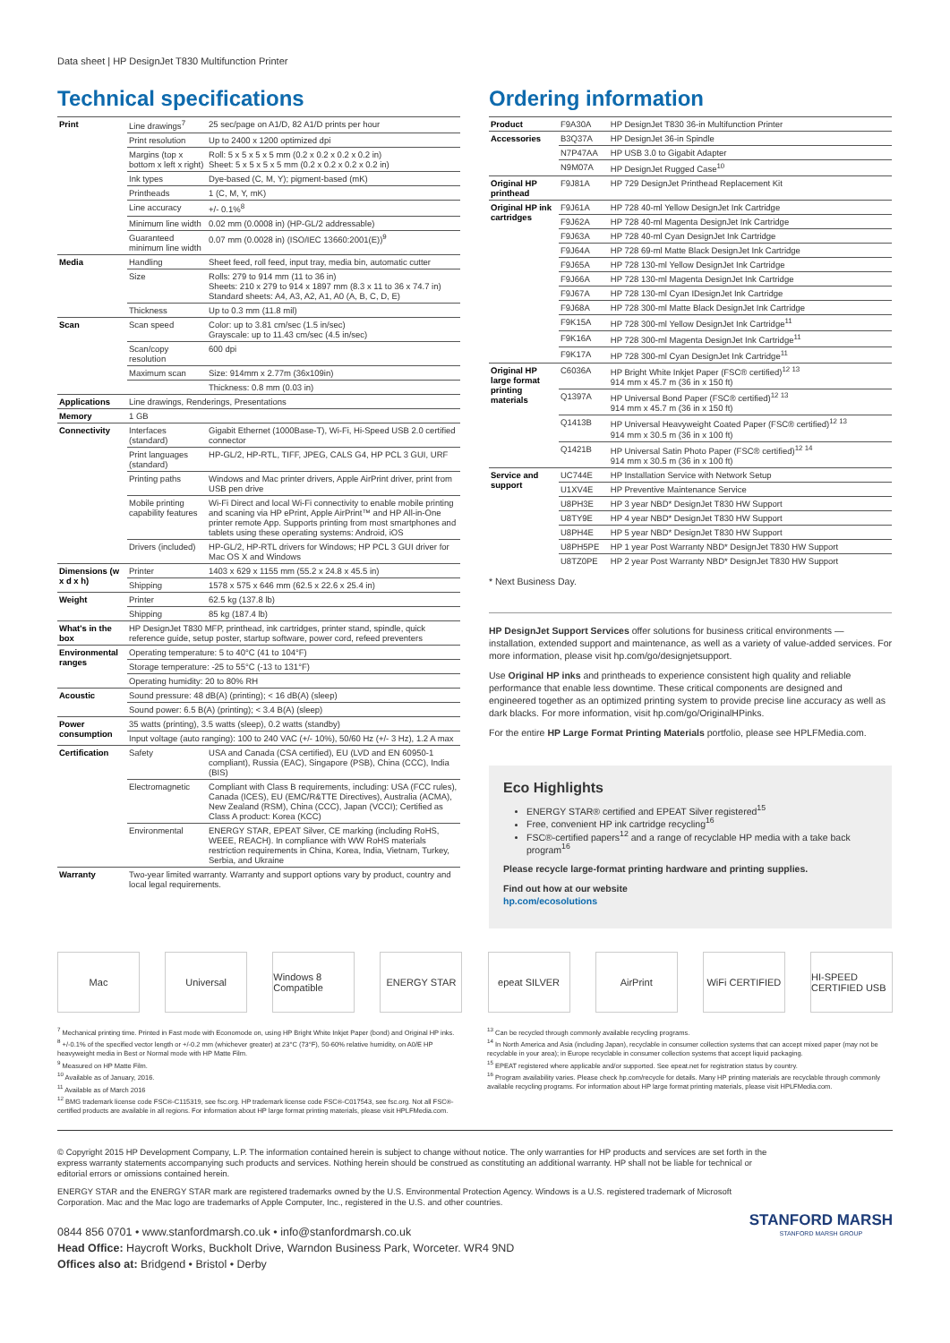Data sheet | HP DesignJet T830 Multifunction Printer
Technical specifications
| Print | Line drawings<sup>7</sup> | 25 sec/page on A1/D, 82 A1/D prints per hour |
| | Print resolution | Up to 2400 x 1200 optimized dpi |
| | Margins (top x bottom x left x right) | Roll: 5 x 5 x 5 x 5 mm (0.2 x 0.2 x 0.2 x 0.2 in) Sheet: 5 x 5 x 5 x 5 mm (0.2 x 0.2 x 0.2 x 0.2 in) |
| | Ink types | Dye-based (C, M, Y); pigment-based (mK) |
| | Printheads | 1 (C, M, Y, mK) |
| | Line accuracy | +/- 0.1%<sup>8</sup> |
| | Minimum line width | 0.02 mm (0.0008 in) (HP-GL/2 addressable) |
| | Guaranteed minimum line width | 0.07 mm (0.0028 in) (ISO/IEC 13660:2001(E))<sup>9</sup> |
| Media | Handling | Sheet feed, roll feed, input tray, media bin, automatic cutter |
| | Size | Rolls: 279 to 914 mm (11 to 36 in) Sheets: 210 x 279 to 914 x 1897 mm (8.3 x 11 to 36 x 74.7 in) Standard sheets: A4, A3, A2, A1, A0 (A, B, C, D, E) |
| | Thickness | Up to 0.3 mm (11.8 mil) |
| Scan | Scan speed | Color: up to 3.81 cm/sec (1.5 in/sec) Grayscale: up to 11.43 cm/sec (4.5 in/sec) |
| | Scan/copy resolution | 600 dpi |
| | Maximum scan | Size: 914mm x 2.77m (36x109in) |
| | | Thickness: 0.8 mm (0.03 in) |
| Applications | Line drawings, Renderings, Presentations | |
| Memory | 1 GB | |
| Connectivity | Interfaces (standard) | Gigabit Ethernet (1000Base-T), Wi-Fi, Hi-Speed USB 2.0 certified connector |
| | Print languages (standard) | HP-GL/2, HP-RTL, TIFF, JPEG, CALS G4, HP PCL 3 GUI, URF |
| | Printing paths | Windows and Mac printer drivers, Apple AirPrint driver, print from USB pen drive |
| | Mobile printing capability features | Wi-Fi Direct and local Wi-Fi connectivity to enable mobile printing and scaning via HP ePrint, Apple AirPrint™ and HP All-in-One printer remote App. Supports printing from most smartphones and tablets using these operating systems: Android, iOS |
| | Drivers (included) | HP-GL/2, HP-RTL drivers for Windows; HP PCL 3 GUI driver for Mac OS X and Windows |
| Dimensions (w x d x h) | Printer | 1403 x 629 x 1155 mm (55.2 x 24.8 x 45.5 in) |
| | Shipping | 1578 x 575 x 646 mm (62.5 x 22.6 x 25.4 in) |
| Weight | Printer | 62.5 kg (137.8 lb) |
| | Shipping | 85 kg (187.4 lb) |
| What's in the box | HP DesignJet T830 MFP, printhead, ink cartridges, printer stand, spindle, quick reference guide, setup poster, startup software, power cord, refeed preventers | |
| Environmental ranges | Operating temperature: 5 to 40°C (41 to 104°F) | |
| | Storage temperature: -25 to 55°C (-13 to 131°F) | |
| | Operating humidity: 20 to 80% RH | |
| Acoustic | Sound pressure: 48 dB(A) (printing); < 16 dB(A) (sleep) | |
| | Sound power: 6.5 B(A) (printing); < 3.4 B(A) (sleep) | |
| Power consumption | 35 watts (printing), 3.5 watts (sleep), 0.2 watts (standby) | |
| | Input voltage (auto ranging): 100 to 240 VAC (+/- 10%), 50/60 Hz (+/- 3 Hz), 1.2 A max | |
| Certification | Safety | USA and Canada (CSA certified), EU (LVD and EN 60950-1 compliant), Russia (EAC), Singapore (PSB), China (CCC), India (BIS) |
| | Electromagnetic | Compliant with Class B requirements, including: USA (FCC rules), Canada (ICES), EU (EMC/R&TTE Directives), Australia (ACMA), New Zealand (RSM), China (CCC), Japan (VCCI); Certified as Class A product: Korea (KCC) |
| | Environmental | ENERGY STAR, EPEAT Silver, CE marking (including RoHS, WEEE, REACH). In compliance with WW RoHS materials restriction requirements in China, Korea, India, Vietnam, Turkey, Serbia, and Ukraine |
| Warranty | Two-year limited warranty. Warranty and support options vary by product, country and local legal requirements. | |
Ordering information
| Product | F9A30A | HP DesignJet T830 36-in Multifunction Printer |
| Accessories | B3Q37A | HP DesignJet 36-in Spindle |
| | N7P47AA | HP USB 3.0 to Gigabit Adapter |
| | N9M07A | HP DesignJet Rugged Case<sup>10</sup> |
| Original HP printhead | F9J81A | HP 729 DesignJet Printhead Replacement Kit |
| Original HP ink cartridges | F9J61A | HP 728 40-ml Yellow DesignJet Ink Cartridge |
| | F9J62A | HP 728 40-ml Magenta DesignJet Ink Cartridge |
| | F9J63A | HP 728 40-ml Cyan DesignJet Ink Cartridge |
| | F9J64A | HP 728 69-ml Matte Black DesignJet Ink Cartridge |
| | F9J65A | HP 728 130-ml Yellow DesignJet Ink Cartridge |
| | F9J66A | HP 728 130-ml Magenta DesignJet Ink Cartridge |
| | F9J67A | HP 728 130-ml Cyan IDesignJet Ink Cartridge |
| | F9J68A | HP 728 300-ml Matte Black DesignJet Ink Cartridge |
| | F9K15A | HP 728 300-ml Yellow DesignJet Ink Cartridge<sup>11</sup> |
| | F9K16A | HP 728 300-ml Magenta DesignJet Ink Cartridge<sup>11</sup> |
| | F9K17A | HP 728 300-ml Cyan DesignJet Ink Cartridge<sup>11</sup> |
| Original HP large format printing materials | C6036A | HP Bright White Inkjet Paper (FSC® certified)<sup>12 13</sup> 914 mm x 45.7 m (36 in x 150 ft) |
| | Q1397A | HP Universal Bond Paper (FSC® certified)<sup>12 13</sup> 914 mm x 45.7 m (36 in x 150 ft) |
| | Q1413B | HP Universal Heavyweight Coated Paper (FSC® certified)<sup>12 13</sup> 914 mm x 30.5 m (36 in x 100 ft) |
| | Q1421B | HP Universal Satin Photo Paper (FSC® certified)<sup>12 14</sup> 914 mm x 30.5 m (36 in x 100 ft) |
| Service and support | UC744E | HP Installation Service with Network Setup |
| | U1XV4E | HP Preventive Maintenance Service |
| | U8PH3E | HP 3 year NBD* DesignJet T830 HW Support |
| | U8TY9E | HP 4 year NBD* DesignJet T830 HW Support |
| | U8PH4E | HP 5 year NBD* DesignJet T830 HW Support |
| | U8PH5PE | HP 1 year Post Warranty NBD* DesignJet T830 HW Support |
| | U8TZ0PE | HP 2 year Post Warranty NBD* DesignJet T830 HW Support |
* Next Business Day.
HP DesignJet Support Services offer solutions for business critical environments — installation, extended support and maintenance, as well as a variety of value-added services. For more information, please visit hp.com/go/designjetsupport.
Use Original HP inks and printheads to experience consistent high quality and reliable performance that enable less downtime. These critical components are designed and engineered together as an optimized printing system to provide precise line accuracy as well as dark blacks. For more information, visit hp.com/go/OriginalHPinks.
For the entire HP Large Format Printing Materials portfolio, please see HPLFMedia.com.
Eco Highlights
ENERGY STAR® certified and EPEAT Silver registered<sup>15</sup>
Free, convenient HP ink cartridge recycling<sup>16</sup>
FSC®-certified papers<sup>12</sup> and a range of recyclable HP media with a take back program<sup>16</sup>
Please recycle large-format printing hardware and printing supplies.
Find out how at our website
hp.com/ecosolutions
Mac Universal Windows 8 Compatible
ENERGY STAR epeat SILVER AirPrint WiFi CERTIFIED
HI-SPEED CERTIFIED USB
<sup>7</sup> Mechanical printing time. Printed in Fast mode with Economode on, using HP Bright White Inkjet Paper (bond) and Original HP inks.
<sup>8</sup> +/-0.1% of the specified vector length or +/-0.2 mm (whichever greater) at 23°C (73°F), 50-60% relative humidity, on A0/E HP heavyweight media in Best or Normal mode with HP Matte Film.
<sup>9</sup> Measured on HP Matte Film.
<sup>10</sup> Available as of January, 2016.
<sup>11</sup> Available as of March 2016
<sup>12</sup> BMG trademark license code FSC®-C115319, see fsc.org. HP trademark license code FSC®-C017543, see fsc.org. Not all FSC®-certified products are available in all regions. For information about HP large format printing materials, please visit HPLFMedia.com.
<sup>13</sup> Can be recycled through commonly available recycling programs.
<sup>14</sup> In North America and Asia (including Japan), recyclable in consumer collection systems that can accept mixed paper (may not be recyclable in your area); in Europe recyclable in consumer collection systems that accept liquid packaging.
<sup>15</sup> EPEAT registered where applicable and/or supported. See epeat.net for registration status by country.
<sup>16</sup> Program availability varies. Please check hp.com/recycle for details. Many HP printing materials are recyclable through commonly available recycling programs. For information about HP large format printing materials, please visit HPLFMedia.com.
© Copyright 2015 HP Development Company, L.P. The information contained herein is subject to change without notice. The only warranties for HP products and services are set forth in the express warranty statements accompanying such products and services. Nothing herein should be construed as constituting an additional warranty. HP shall not be liable for technical or editorial errors or omissions contained herein.
ENERGY STAR and the ENERGY STAR mark are registered trademarks owned by the U.S. Environmental Protection Agency. Windows is a U.S. registered trademark of Microsoft Corporation. Mac and the Mac logo are trademarks of Apple Computer, Inc., registered in the U.S. and other countries.
0844 856 0701 • www.stanfordmarsh.co.uk • info@stanfordmarsh.co.uk
Head Office: Haycroft Works, Buckholt Drive, Warndon Business Park, Worceter. WR4 9ND
Offices also at: Bridgend • Bristol • Derby
STANFORD MARSH
STANFORD MARSH GROUP